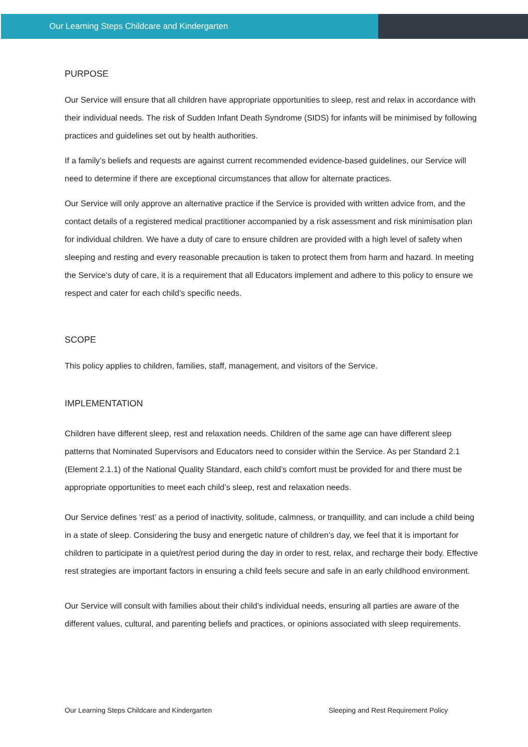Our Learning Steps Childcare and Kindergarten
PURPOSE
Our Service will ensure that all children have appropriate opportunities to sleep, rest and relax in accordance with their individual needs. The risk of Sudden Infant Death Syndrome (SIDS) for infants will be minimised by following practices and guidelines set out by health authorities.
If a family’s beliefs and requests are against current recommended evidence-based guidelines, our Service will need to determine if there are exceptional circumstances that allow for alternate practices.
Our Service will only approve an alternative practice if the Service is provided with written advice from, and the contact details of a registered medical practitioner accompanied by a risk assessment and risk minimisation plan for individual children. We have a duty of care to ensure children are provided with a high level of safety when sleeping and resting and every reasonable precaution is taken to protect them from harm and hazard. In meeting the Service’s duty of care, it is a requirement that all Educators implement and adhere to this policy to ensure we respect and cater for each child’s specific needs.
SCOPE
This policy applies to children, families, staff, management, and visitors of the Service.
IMPLEMENTATION
Children have different sleep, rest and relaxation needs. Children of the same age can have different sleep patterns that Nominated Supervisors and Educators need to consider within the Service. As per Standard 2.1 (Element 2.1.1) of the National Quality Standard, each child’s comfort must be provided for and there must be appropriate opportunities to meet each child’s sleep, rest and relaxation needs.
Our Service defines ‘rest’ as a period of inactivity, solitude, calmness, or tranquillity, and can include a child being in a state of sleep. Considering the busy and energetic nature of children’s day, we feel that it is important for children to participate in a quiet/rest period during the day in order to rest, relax, and recharge their body. Effective rest strategies are important factors in ensuring a child feels secure and safe in an early childhood environment.
Our Service will consult with families about their child’s individual needs, ensuring all parties are aware of the different values, cultural, and parenting beliefs and practices, or opinions associated with sleep requirements.
Our Learning Steps Childcare and Kindergarten Sleeping and Rest Requirement Policy